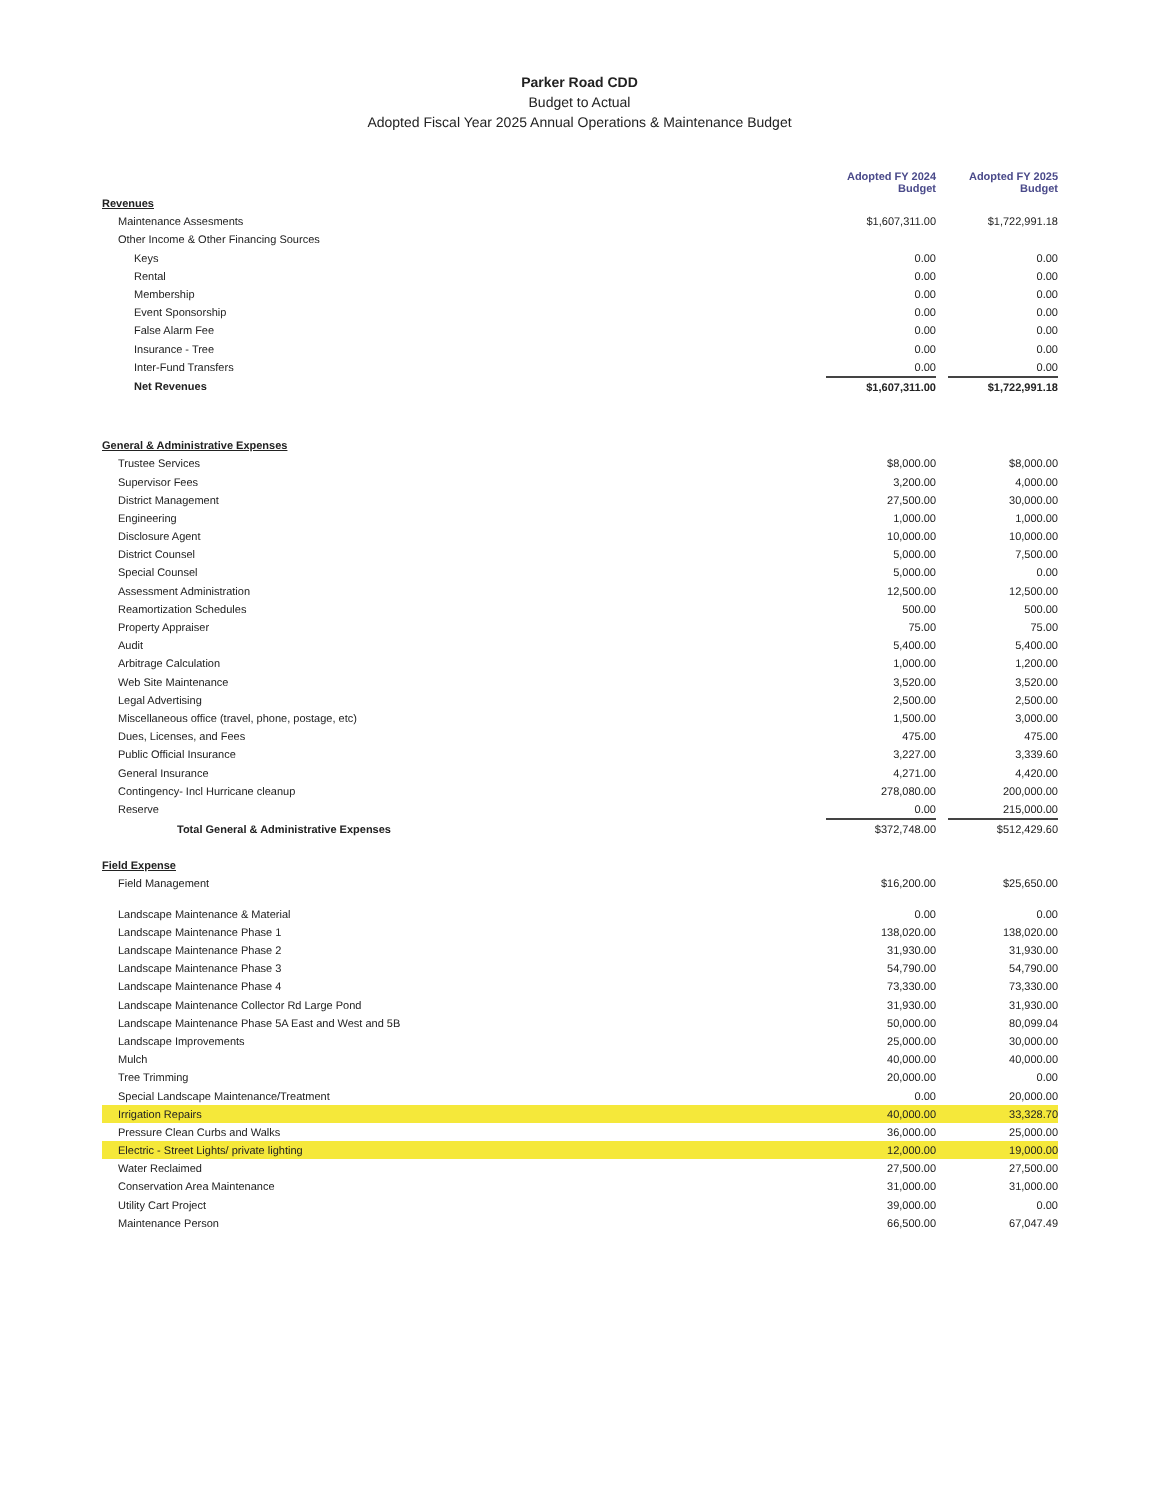Parker Road CDD
Budget to Actual
Adopted Fiscal Year 2025 Annual Operations & Maintenance Budget
| | Adopted FY 2024 Budget | | Adopted FY 2025 Budget |
| --- | --- | --- | --- |
| Revenues | | | |
| Maintenance Assesments | $1,607,311.00 | | $1,722,991.18 |
| Other Income & Other Financing Sources | | | |
| Keys | 0.00 | | 0.00 |
| Rental | 0.00 | | 0.00 |
| Membership | 0.00 | | 0.00 |
| Event Sponsorship | 0.00 | | 0.00 |
| False Alarm Fee | 0.00 | | 0.00 |
| Insurance - Tree | 0.00 | | 0.00 |
| Inter-Fund Transfers | 0.00 | | 0.00 |
| Net Revenues | $1,607,311.00 | | $1,722,991.18 |
| General & Administrative Expenses | | | |
| Trustee Services | $8,000.00 | | $8,000.00 |
| Supervisor Fees | 3,200.00 | | 4,000.00 |
| District Management | 27,500.00 | | 30,000.00 |
| Engineering | 1,000.00 | | 1,000.00 |
| Disclosure Agent | 10,000.00 | | 10,000.00 |
| District Counsel | 5,000.00 | | 7,500.00 |
| Special Counsel | 5,000.00 | | 0.00 |
| Assessment Administration | 12,500.00 | | 12,500.00 |
| Reamortization Schedules | 500.00 | | 500.00 |
| Property Appraiser | 75.00 | | 75.00 |
| Audit | 5,400.00 | | 5,400.00 |
| Arbitrage Calculation | 1,000.00 | | 1,200.00 |
| Web Site Maintenance | 3,520.00 | | 3,520.00 |
| Legal Advertising | 2,500.00 | | 2,500.00 |
| Miscellaneous office (travel, phone, postage, etc) | 1,500.00 | | 3,000.00 |
| Dues, Licenses, and Fees | 475.00 | | 475.00 |
| Public Official Insurance | 3,227.00 | | 3,339.60 |
| General Insurance | 4,271.00 | | 4,420.00 |
| Contingency- Incl Hurricane cleanup | 278,080.00 | | 200,000.00 |
| Reserve | 0.00 | | 215,000.00 |
| Total General & Administrative Expenses | $372,748.00 | | $512,429.60 |
| Field Expense | | | |
| Field Management | $16,200.00 | | $25,650.00 |
| Landscape Maintenance & Material | 0.00 | | 0.00 |
| Landscape Maintenance Phase 1 | 138,020.00 | | 138,020.00 |
| Landscape Maintenance Phase 2 | 31,930.00 | | 31,930.00 |
| Landscape Maintenance Phase 3 | 54,790.00 | | 54,790.00 |
| Landscape Maintenance Phase 4 | 73,330.00 | | 73,330.00 |
| Landscape Maintenance Collector Rd Large Pond | 31,930.00 | | 31,930.00 |
| Landscape Maintenance Phase 5A East and West and 5B | 50,000.00 | | 80,099.04 |
| Landscape Improvements | 25,000.00 | | 30,000.00 |
| Mulch | 40,000.00 | | 40,000.00 |
| Tree Trimming | 20,000.00 | | 0.00 |
| Special Landscape Maintenance/Treatment | 0.00 | | 20,000.00 |
| Irrigation Repairs | 40,000.00 | | 33,328.70 |
| Pressure Clean Curbs and Walks | 36,000.00 | | 25,000.00 |
| Electric - Street Lights/ private lighting | 12,000.00 | | 19,000.00 |
| Water Reclaimed | 27,500.00 | | 27,500.00 |
| Conservation Area Maintenance | 31,000.00 | | 31,000.00 |
| Utility Cart Project | 39,000.00 | | 0.00 |
| Maintenance Person | 66,500.00 | | 67,047.49 |